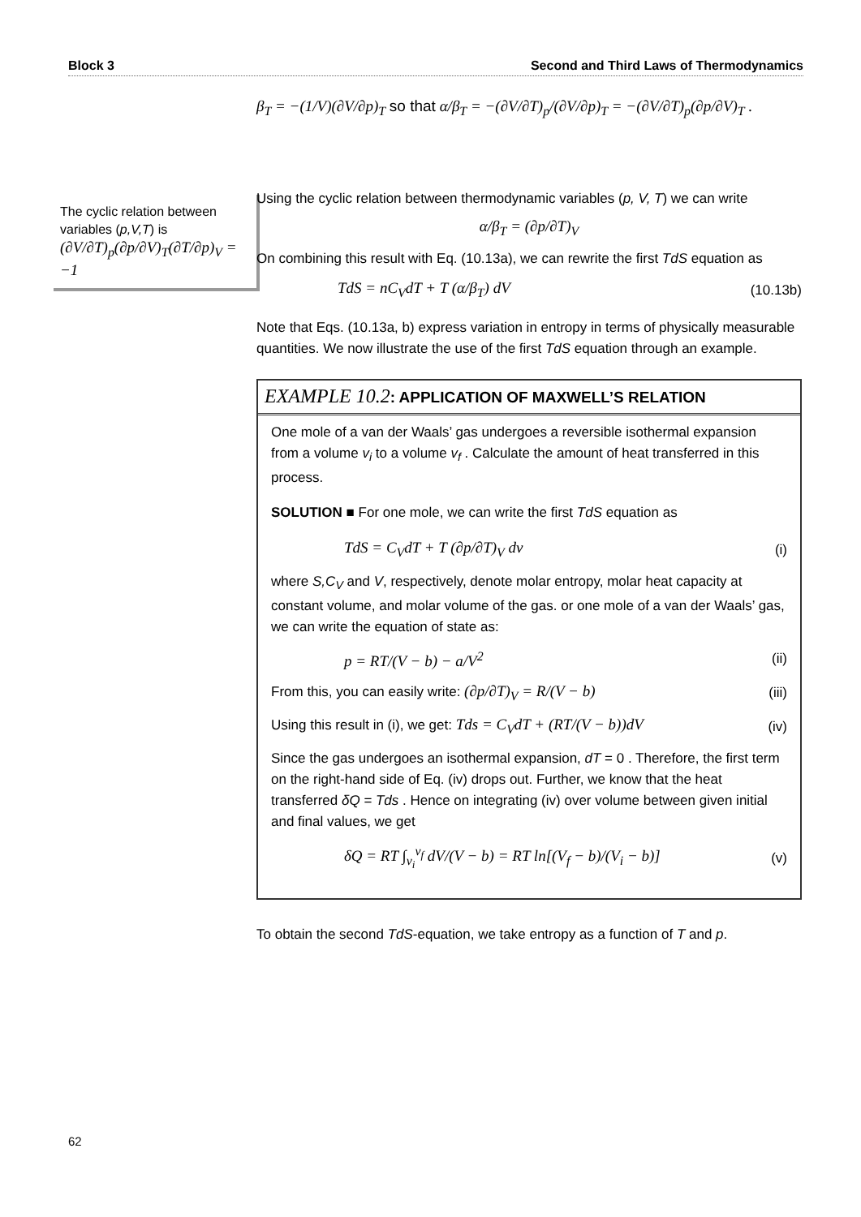Block 3 Second and Third Laws of Thermodynamics
β<sub>T</sub> = −(1/V)(∂V/∂p)<sub>T</sub> so that α/β<sub>T</sub> = −(∂V/∂T)<sub>p</sub>/(∂V/∂p)<sub>T</sub> = −(∂V/∂T)<sub>p</sub>(∂p/∂V)<sub>T</sub> .
The cyclic relation between variables (p,V,T) is
(∂V/∂T)<sub>p</sub>(∂p/∂V)<sub>T</sub>(∂T/∂p)<sub>V</sub> = −1
Using the cyclic relation between thermodynamic variables (p, V, T) we can write
α/β<sub>T</sub> = (∂p/∂T)<sub>V</sub>
On combining this result with Eq. (10.13a), we can rewrite the first TdS equation as
TdS = nC<sub>V</sub>dT + T (α/β<sub>T</sub>) dV (10.13b)
Note that Eqs. (10.13a, b) express variation in entropy in terms of physically measurable quantities. We now illustrate the use of the first TdS equation through an example.
EXAMPLE 10.2: APPLICATION OF MAXWELL’S RELATION
One mole of a van der Waals’ gas undergoes a reversible isothermal expansion from a volume v<sub>i</sub> to a volume v<sub>f</sub> . Calculate the amount of heat transferred in this process.
SOLUTION ■ For one mole, we can write the first TdS equation as
TdS = C<sub>V</sub>dT + T (∂p/∂T)<sub>V</sub> dv (i)
where S,C<sub>V</sub> and V, respectively, denote molar entropy, molar heat capacity at constant volume, and molar volume of the gas. or one mole of a van der Waals’ gas, we can write the equation of state as:
p = RT/(V − b) − a/V<sup>2</sup> (ii)
From this, you can easily write: (∂p/∂T)<sub>V</sub> = R/(V − b) (iii)
Using this result in (i), we get: Tds = C<sub>V</sub>dT + (RT/(V − b))dV (iv)
Since the gas undergoes an isothermal expansion, dT = 0 . Therefore, the first term on the right-hand side of Eq. (iv) drops out. Further, we know that the heat transferred δQ = Tds . Hence on integrating (iv) over volume between given initial and final values, we get
δQ = RT ∫<sub>v<sub>i</sub></sub><sup>v<sub>f</sub></sup> dV/(V − b) = RT ln[(V<sub>f</sub> − b)/(V<sub>i</sub> − b)] (v)
To obtain the second TdS-equation, we take entropy as a function of T and p.
62